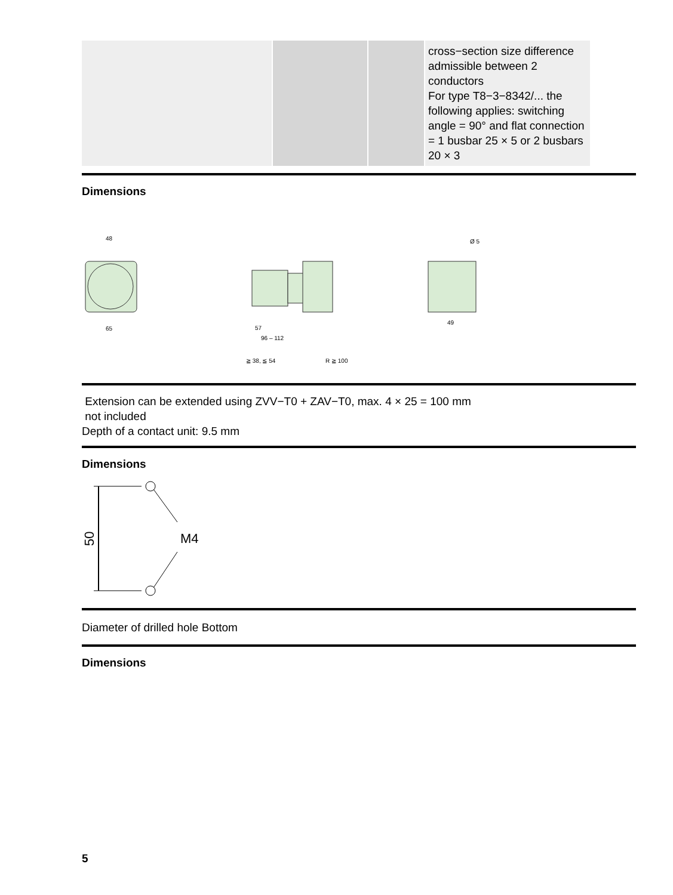| | | | cross−section size difference admissible between 2 conductors For type T8−3−8342/... the following applies: switching angle = 90° and flat connection = 1 busbar 25 × 5 or 2 busbars 20 × 3 |
Dimensions
48
65
57
96 – 112
≧ 38, ≦ 54
R ≧ 100
49
Ø 5
Extension can be extended using ZVV−T0 + ZAV−T0, max. 4 × 25 = 100 mm
not included
Depth of a contact unit: 9.5 mm
Dimensions
M4
50
Diameter of drilled hole Bottom
Dimensions
5